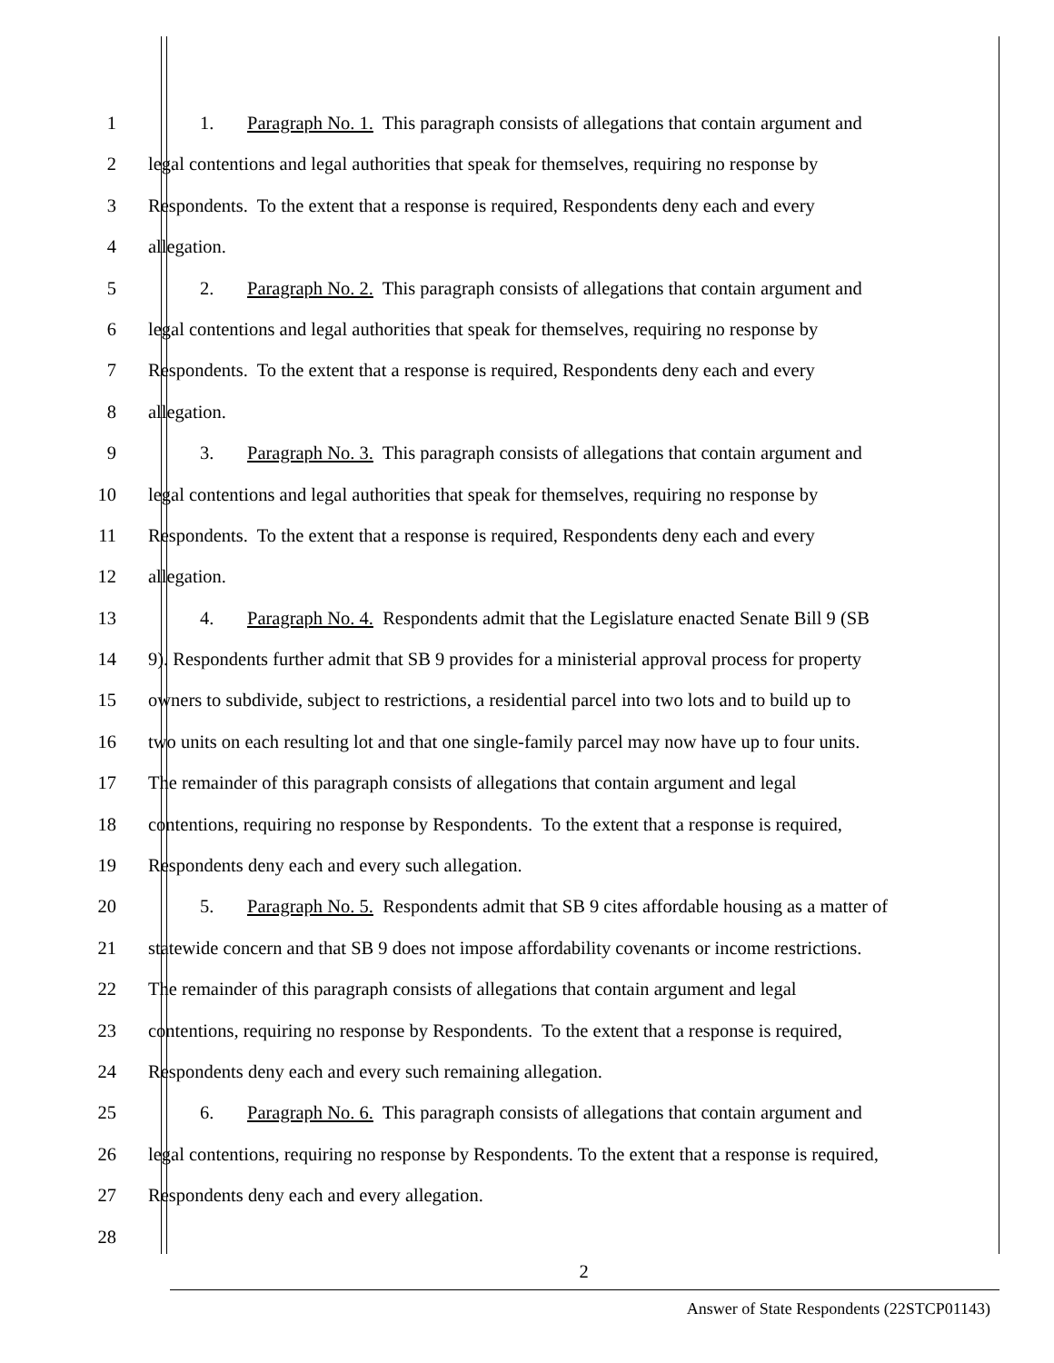1 1. Paragraph No. 1. This paragraph consists of allegations that contain argument and
2 legal contentions and legal authorities that speak for themselves, requiring no response by
3 Respondents. To the extent that a response is required, Respondents deny each and every
4 allegation.
5 2. Paragraph No. 2. This paragraph consists of allegations that contain argument and
6 legal contentions and legal authorities that speak for themselves, requiring no response by
7 Respondents. To the extent that a response is required, Respondents deny each and every
8 allegation.
9 3. Paragraph No. 3. This paragraph consists of allegations that contain argument and
10 legal contentions and legal authorities that speak for themselves, requiring no response by
11 Respondents. To the extent that a response is required, Respondents deny each and every
12 allegation.
13 4. Paragraph No. 4. Respondents admit that the Legislature enacted Senate Bill 9 (SB
14 9). Respondents further admit that SB 9 provides for a ministerial approval process for property
15 owners to subdivide, subject to restrictions, a residential parcel into two lots and to build up to
16 two units on each resulting lot and that one single-family parcel may now have up to four units.
17 The remainder of this paragraph consists of allegations that contain argument and legal
18 contentions, requiring no response by Respondents. To the extent that a response is required,
19 Respondents deny each and every such allegation.
20 5. Paragraph No. 5. Respondents admit that SB 9 cites affordable housing as a matter of
21 statewide concern and that SB 9 does not impose affordability covenants or income restrictions.
22 The remainder of this paragraph consists of allegations that contain argument and legal
23 contentions, requiring no response by Respondents. To the extent that a response is required,
24 Respondents deny each and every such remaining allegation.
25 6. Paragraph No. 6. This paragraph consists of allegations that contain argument and
26 legal contentions, requiring no response by Respondents. To the extent that a response is required,
27 Respondents deny each and every allegation.
28
2
Answer of State Respondents (22STCP01143)